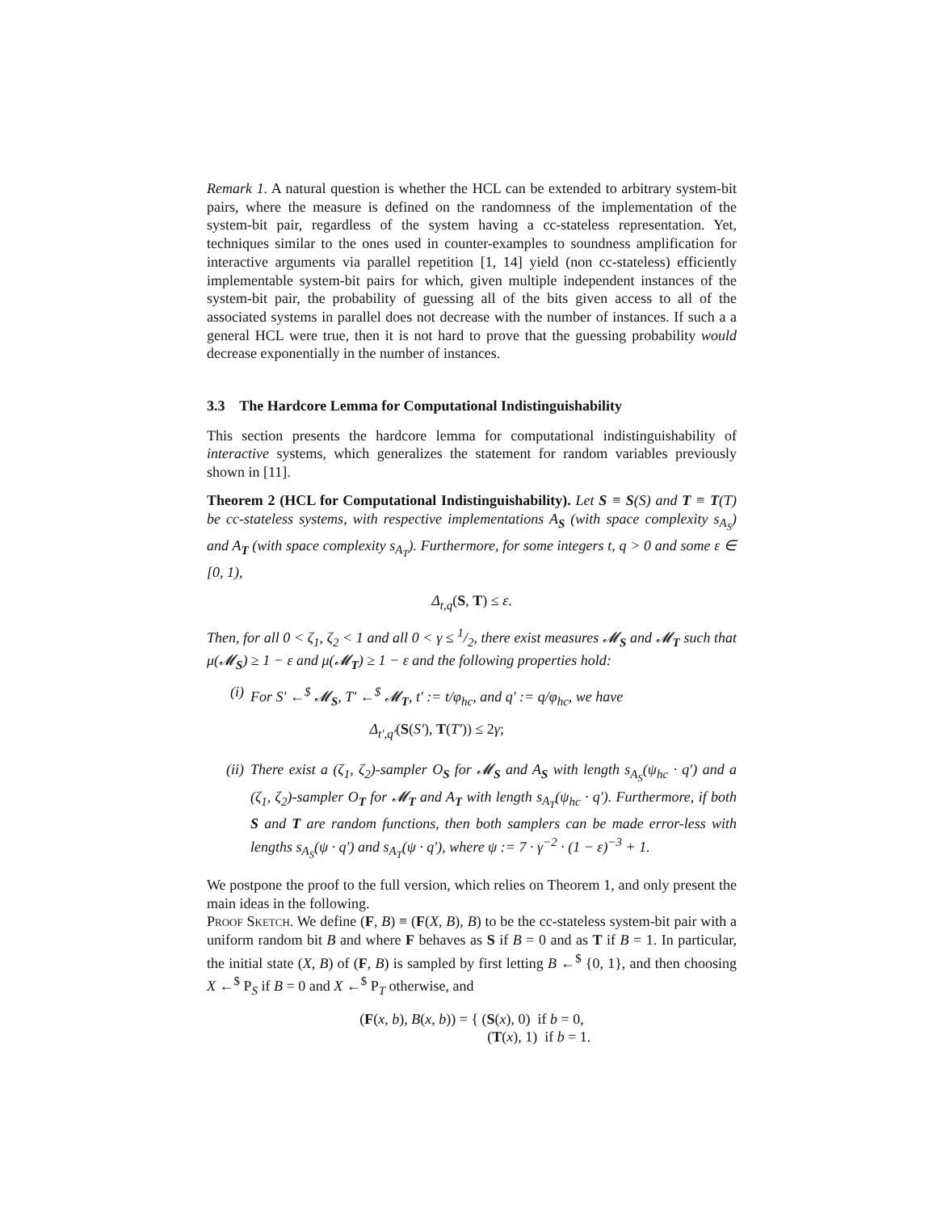Remark 1. A natural question is whether the HCL can be extended to arbitrary system-bit pairs, where the measure is defined on the randomness of the implementation of the system-bit pair, regardless of the system having a cc-stateless representation. Yet, techniques similar to the ones used in counter-examples to soundness amplification for interactive arguments via parallel repetition [1, 14] yield (non cc-stateless) efficiently implementable system-bit pairs for which, given multiple independent instances of the system-bit pair, the probability of guessing all of the bits given access to all of the associated systems in parallel does not decrease with the number of instances. If such a a general HCL were true, then it is not hard to prove that the guessing probability would decrease exponentially in the number of instances.
3.3 The Hardcore Lemma for Computational Indistinguishability
This section presents the hardcore lemma for computational indistinguishability of interactive systems, which generalizes the statement for random variables previously shown in [11].
Theorem 2 (HCL for Computational Indistinguishability). Let S ≡ S(S) and T ≡ T(T) be cc-stateless systems, with respective implementations A<sub>S</sub> (with space complexity s<sub>A<sub>S</sub></sub>) and A<sub>T</sub> (with space complexity s<sub>A<sub>T</sub></sub>). Furthermore, for some integers t, q > 0 and some ε ∈ [0, 1),
Δ<sub>t,q</sub>(S, T) ≤ ε.
Then, for all 0 < ζ<sub>1</sub>, ζ<sub>2</sub> < 1 and all 0 < γ ≤ 1/2, there exist measures 𝓜<sub>S</sub> and 𝓜<sub>T</sub> such that μ(𝓜<sub>S</sub>) ≥ 1 − ε and μ(𝓜<sub>T</sub>) ≥ 1 − ε and the following properties hold:
(i) For S′ ←<sup>$</sup> 𝓜<sub>S</sub>, T′ ←<sup>$</sup> 𝓜<sub>T</sub>, t′ := t/φ<sub>hc</sub>, and q′ := q/φ<sub>hc</sub>, we have
Δ<sub>t′,q′</sub>(S(S′), T(T′)) ≤ 2γ;
(ii) There exist a (ζ<sub>1</sub>, ζ<sub>2</sub>)-sampler O<sub>S</sub> for 𝓜<sub>S</sub> and A<sub>S</sub> with length s<sub>A<sub>S</sub></sub>(ψ<sub>hc</sub> · q′) and a (ζ<sub>1</sub>, ζ<sub>2</sub>)-sampler O<sub>T</sub> for 𝓜<sub>T</sub> and A<sub>T</sub> with length s<sub>A<sub>T</sub></sub>(ψ<sub>hc</sub> · q′). Furthermore, if both S and T are random functions, then both samplers can be made error-less with lengths s<sub>A<sub>S</sub></sub>(ψ · q′) and s<sub>A<sub>T</sub></sub>(ψ · q′), where ψ := 7 · γ<sup>−2</sup> · (1 − ε)<sup>−3</sup> + 1.
We postpone the proof to the full version, which relies on Theorem 1, and only present the main ideas in the following.
Proof Sketch. We define (F, B) ≡ (F(X, B), B) to be the cc-stateless system-bit pair with a uniform random bit B and where F behaves as S if B = 0 and as T if B = 1. In particular, the initial state (X, B) of (F, B) is sampled by first letting B ←<sup>$</sup> {0, 1}, and then choosing X ←<sup>$</sup> P<sub>S</sub> if B = 0 and X ←<sup>$</sup> P<sub>T</sub> otherwise, and
(F(x, b), B(x, b)) = { (S(x), 0) if b = 0,
(T(x), 1) if b = 1.